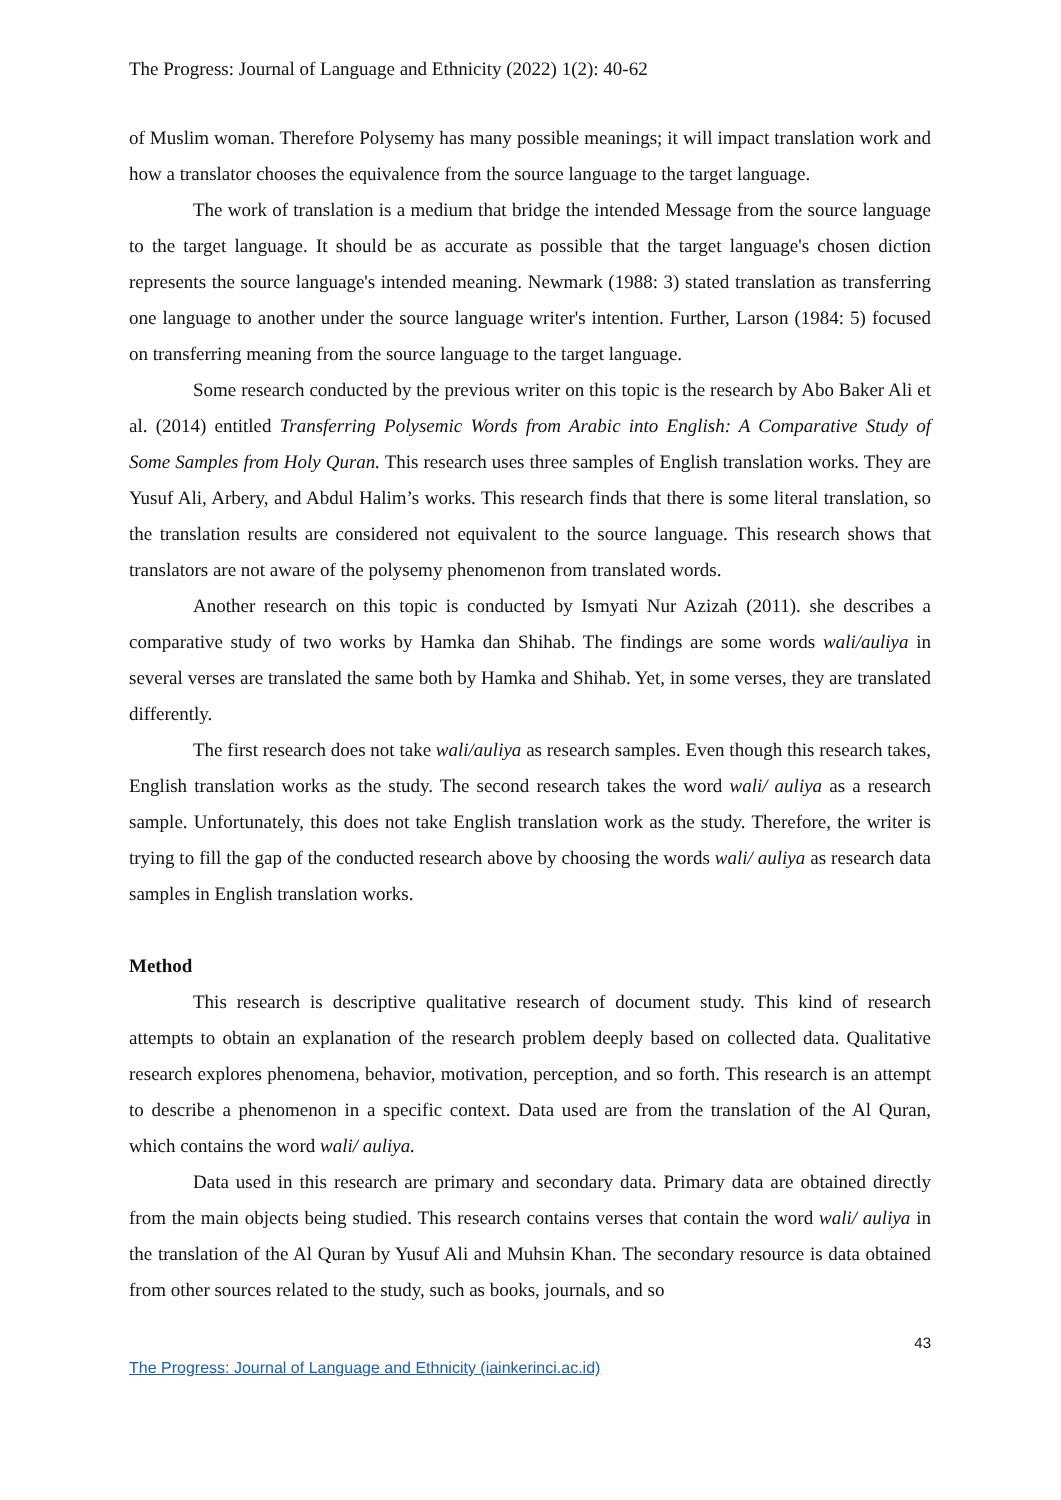The Progress: Journal of Language and Ethnicity (2022) 1(2): 40-62
of Muslim woman. Therefore Polysemy has many possible meanings; it will impact translation work and how a translator chooses the equivalence from the source language to the target language.
The work of translation is a medium that bridge the intended Message from the source language to the target language. It should be as accurate as possible that the target language's chosen diction represents the source language's intended meaning. Newmark (1988: 3) stated translation as transferring one language to another under the source language writer's intention. Further, Larson (1984: 5) focused on transferring meaning from the source language to the target language.
Some research conducted by the previous writer on this topic is the research by Abo Baker Ali et al. (2014) entitled Transferring Polysemic Words from Arabic into English: A Comparative Study of Some Samples from Holy Quran. This research uses three samples of English translation works. They are Yusuf Ali, Arbery, and Abdul Halim’s works. This research finds that there is some literal translation, so the translation results are considered not equivalent to the source language. This research shows that translators are not aware of the polysemy phenomenon from translated words.
Another research on this topic is conducted by Ismyati Nur Azizah (2011). she describes a comparative study of two works by Hamka dan Shihab. The findings are some words wali/auliya in several verses are translated the same both by Hamka and Shihab. Yet, in some verses, they are translated differently.
The first research does not take wali/auliya as research samples. Even though this research takes, English translation works as the study. The second research takes the word wali/ auliya as a research sample. Unfortunately, this does not take English translation work as the study. Therefore, the writer is trying to fill the gap of the conducted research above by choosing the words wali/ auliya as research data samples in English translation works.
Method
This research is descriptive qualitative research of document study. This kind of research attempts to obtain an explanation of the research problem deeply based on collected data. Qualitative research explores phenomena, behavior, motivation, perception, and so forth. This research is an attempt to describe a phenomenon in a specific context. Data used are from the translation of the Al Quran, which contains the word wali/ auliya.
Data used in this research are primary and secondary data. Primary data are obtained directly from the main objects being studied. This research contains verses that contain the word wali/ auliya in the translation of the Al Quran by Yusuf Ali and Muhsin Khan. The secondary resource is data obtained from other sources related to the study, such as books, journals, and so
43
The Progress: Journal of Language and Ethnicity (iainkerinci.ac.id)